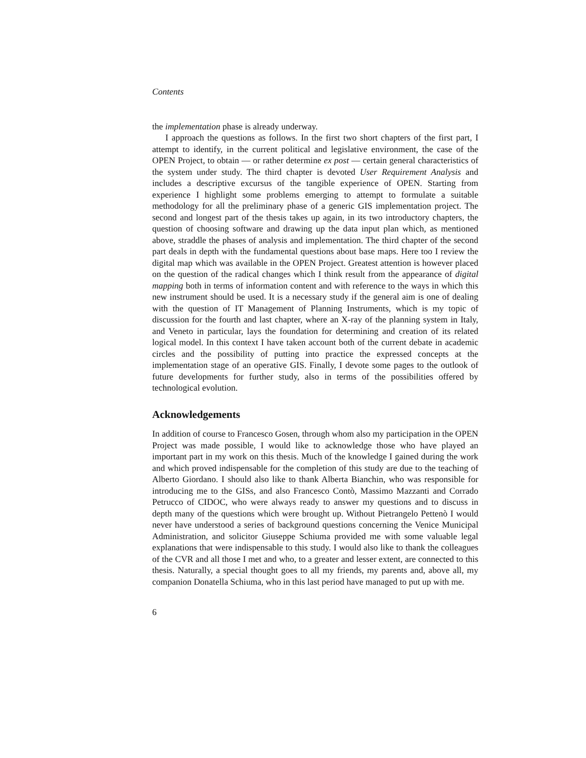Contents
the implementation phase is already underway.
I approach the questions as follows. In the first two short chapters of the first part, I attempt to identify, in the current political and legislative environment, the case of the OPEN Project, to obtain — or rather determine ex post — certain general characteristics of the system under study. The third chapter is devoted User Requirement Analysis and includes a descriptive excursus of the tangible experience of OPEN. Starting from experience I highlight some problems emerging to attempt to formulate a suitable methodology for all the preliminary phase of a generic GIS implementation project. The second and longest part of the thesis takes up again, in its two introductory chapters, the question of choosing software and drawing up the data input plan which, as mentioned above, straddle the phases of analysis and implementation. The third chapter of the second part deals in depth with the fundamental questions about base maps. Here too I review the digital map which was available in the OPEN Project. Greatest attention is however placed on the question of the radical changes which I think result from the appearance of digital mapping both in terms of information content and with reference to the ways in which this new instrument should be used. It is a necessary study if the general aim is one of dealing with the question of IT Management of Planning Instruments, which is my topic of discussion for the fourth and last chapter, where an X-ray of the planning system in Italy, and Veneto in particular, lays the foundation for determining and creation of its related logical model. In this context I have taken account both of the current debate in academic circles and the possibility of putting into practice the expressed concepts at the implementation stage of an operative GIS. Finally, I devote some pages to the outlook of future developments for further study, also in terms of the possibilities offered by technological evolution.
Acknowledgements
In addition of course to Francesco Gosen, through whom also my participation in the OPEN Project was made possible, I would like to acknowledge those who have played an important part in my work on this thesis. Much of the knowledge I gained during the work and which proved indispensable for the completion of this study are due to the teaching of Alberto Giordano. I should also like to thank Alberta Bianchin, who was responsible for introducing me to the GISs, and also Francesco Contò, Massimo Mazzanti and Corrado Petrucco of CIDOC, who were always ready to answer my questions and to discuss in depth many of the questions which were brought up. Without Pietrangelo Pettenò I would never have understood a series of background questions concerning the Venice Municipal Administration, and solicitor Giuseppe Schiuma provided me with some valuable legal explanations that were indispensable to this study. I would also like to thank the colleagues of the CVR and all those I met and who, to a greater and lesser extent, are connected to this thesis. Naturally, a special thought goes to all my friends, my parents and, above all, my companion Donatella Schiuma, who in this last period have managed to put up with me.
6